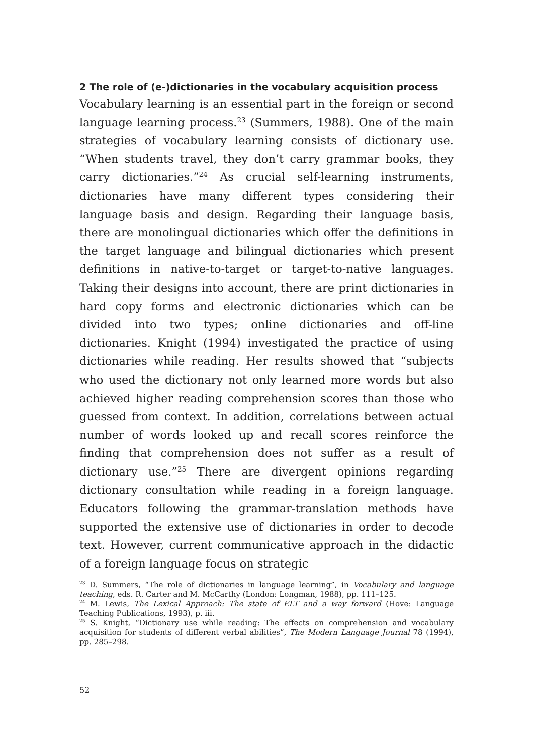2 The role of (e-)dictionaries in the vocabulary acquisition process
Vocabulary learning is an essential part in the foreign or second language learning process.<sup>23</sup> (Summers, 1988). One of the main strategies of vocabulary learning consists of dictionary use. “When students travel, they don’t carry grammar books, they carry dictionaries.”<sup>24</sup> As crucial self-learning instruments, dictionaries have many different types considering their language basis and design. Regarding their language basis, there are monolingual dictionaries which offer the definitions in the target language and bilingual dictionaries which present definitions in native-to-target or target-to-native languages. Taking their designs into account, there are print dictionaries in hard copy forms and electronic dictionaries which can be divided into two types; online dictionaries and off-line dictionaries. Knight (1994) investigated the practice of using dictionaries while reading. Her results showed that “subjects who used the dictionary not only learned more words but also achieved higher reading comprehension scores than those who guessed from context. In addition, correlations between actual number of words looked up and recall scores reinforce the finding that comprehension does not suffer as a result of dictionary use.”<sup>25</sup> There are divergent opinions regarding dictionary consultation while reading in a foreign language. Educators following the grammar-translation methods have supported the extensive use of dictionaries in order to decode text. However, current communicative approach in the didactic of a foreign language focus on strategic
<sup>23</sup> D. Summers, “The role of dictionaries in language learning”, in Vocabulary and language teaching, eds. R. Carter and M. McCarthy (London: Longman, 1988), pp. 111–125.
<sup>24</sup> M. Lewis, The Lexical Approach: The state of ELT and a way forward (Hove: Language Teaching Publications, 1993), p. iii.
<sup>25</sup> S. Knight, “Dictionary use while reading: The effects on comprehension and vocabulary acquisition for students of different verbal abilities”, The Modern Language Journal 78 (1994), pp. 285–298.
52